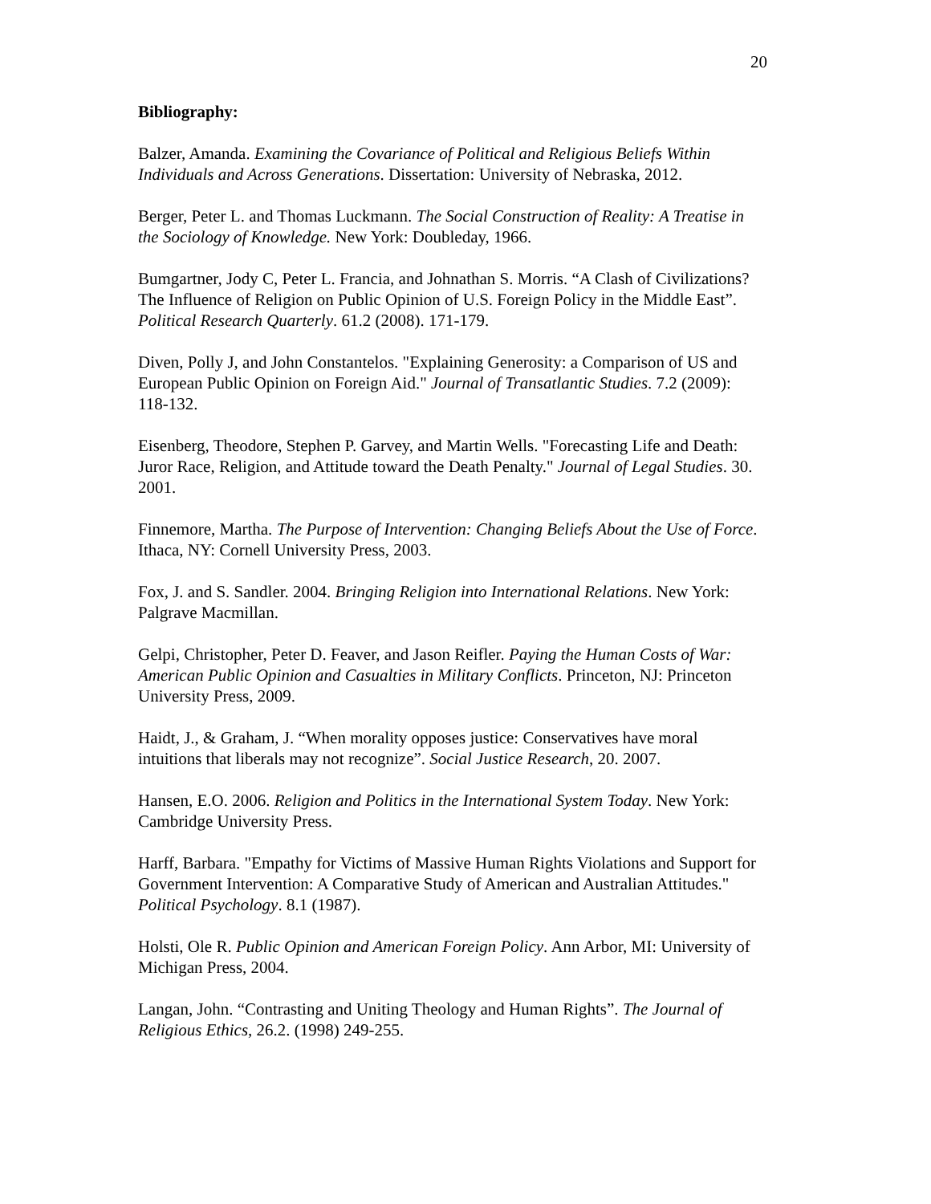20
Bibliography:
Balzer, Amanda. Examining the Covariance of Political and Religious Beliefs Within Individuals and Across Generations. Dissertation: University of Nebraska, 2012.
Berger, Peter L. and Thomas Luckmann. The Social Construction of Reality: A Treatise in the Sociology of Knowledge. New York: Doubleday, 1966.
Bumgartner, Jody C, Peter L. Francia, and Johnathan S. Morris. “A Clash of Civilizations? The Influence of Religion on Public Opinion of U.S. Foreign Policy in the Middle East”. Political Research Quarterly. 61.2 (2008). 171-179.
Diven, Polly J, and John Constantelos. "Explaining Generosity: a Comparison of US and European Public Opinion on Foreign Aid." Journal of Transatlantic Studies. 7.2 (2009): 118-132.
Eisenberg, Theodore, Stephen P. Garvey, and Martin Wells. "Forecasting Life and Death: Juror Race, Religion, and Attitude toward the Death Penalty." Journal of Legal Studies. 30. 2001.
Finnemore, Martha. The Purpose of Intervention: Changing Beliefs About the Use of Force. Ithaca, NY: Cornell University Press, 2003.
Fox, J. and S. Sandler. 2004. Bringing Religion into International Relations. New York: Palgrave Macmillan.
Gelpi, Christopher, Peter D. Feaver, and Jason Reifler. Paying the Human Costs of War: American Public Opinion and Casualties in Military Conflicts. Princeton, NJ: Princeton University Press, 2009.
Haidt, J., & Graham, J. “When morality opposes justice: Conservatives have moral intuitions that liberals may not recognize”. Social Justice Research, 20. 2007.
Hansen, E.O. 2006. Religion and Politics in the International System Today. New York: Cambridge University Press.
Harff, Barbara. "Empathy for Victims of Massive Human Rights Violations and Support for Government Intervention: A Comparative Study of American and Australian Attitudes." Political Psychology. 8.1 (1987).
Holsti, Ole R. Public Opinion and American Foreign Policy. Ann Arbor, MI: University of Michigan Press, 2004.
Langan, John. “Contrasting and Uniting Theology and Human Rights”. The Journal of Religious Ethics, 26.2. (1998) 249-255.